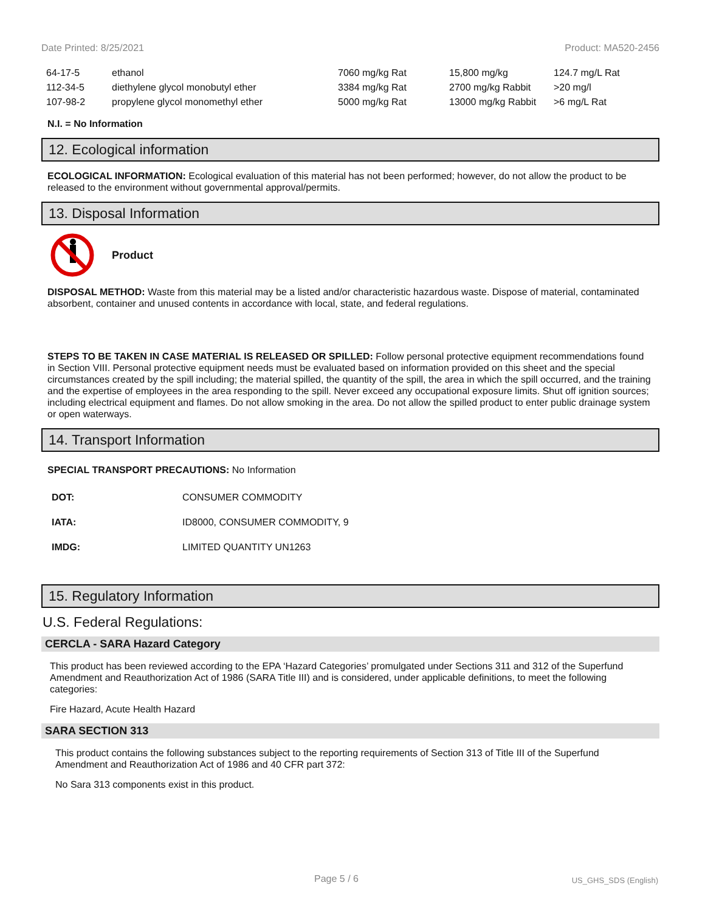Date Printed: 8/25/2021 Product: MA520-2456
| 64-17-5 | ethanol | 7060 mg/kg Rat | 15,800 mg/kg | 124.7 mg/L Rat |
| 112-34-5 | diethylene glycol monobutyl ether | 3384 mg/kg Rat | 2700 mg/kg Rabbit | >20 mg/l |
| 107-98-2 | propylene glycol monomethyl ether | 5000 mg/kg Rat | 13000 mg/kg Rabbit | >6 mg/L Rat |
N.I. = No Information
12. Ecological information
ECOLOGICAL INFORMATION: Ecological evaluation of this material has not been performed; however, do not allow the product to be released to the environment without governmental approval/permits.
13. Disposal Information
Product
DISPOSAL METHOD: Waste from this material may be a listed and/or characteristic hazardous waste. Dispose of material, contaminated absorbent, container and unused contents in accordance with local, state, and federal regulations.
STEPS TO BE TAKEN IN CASE MATERIAL IS RELEASED OR SPILLED: Follow personal protective equipment recommendations found in Section VIII. Personal protective equipment needs must be evaluated based on information provided on this sheet and the special circumstances created by the spill including; the material spilled, the quantity of the spill, the area in which the spill occurred, and the training and the expertise of employees in the area responding to the spill. Never exceed any occupational exposure limits. Shut off ignition sources; including electrical equipment and flames. Do not allow smoking in the area. Do not allow the spilled product to enter public drainage system or open waterways.
14. Transport Information
SPECIAL TRANSPORT PRECAUTIONS: No Information
| DOT: | CONSUMER COMMODITY |
| IATA: | ID8000, CONSUMER COMMODITY, 9 |
| IMDG: | LIMITED QUANTITY UN1263 |
15. Regulatory Information
U.S. Federal Regulations:
CERCLA - SARA Hazard Category
This product has been reviewed according to the EPA ‘Hazard Categories’ promulgated under Sections 311 and 312 of the Superfund Amendment and Reauthorization Act of 1986 (SARA Title III) and is considered, under applicable definitions, to meet the following categories:
Fire Hazard, Acute Health Hazard
SARA SECTION 313
This product contains the following substances subject to the reporting requirements of Section 313 of Title III of the Superfund Amendment and Reauthorization Act of 1986 and 40 CFR part 372:
No Sara 313 components exist in this product.
Page 5 / 6 US_GHS_SDS (English)